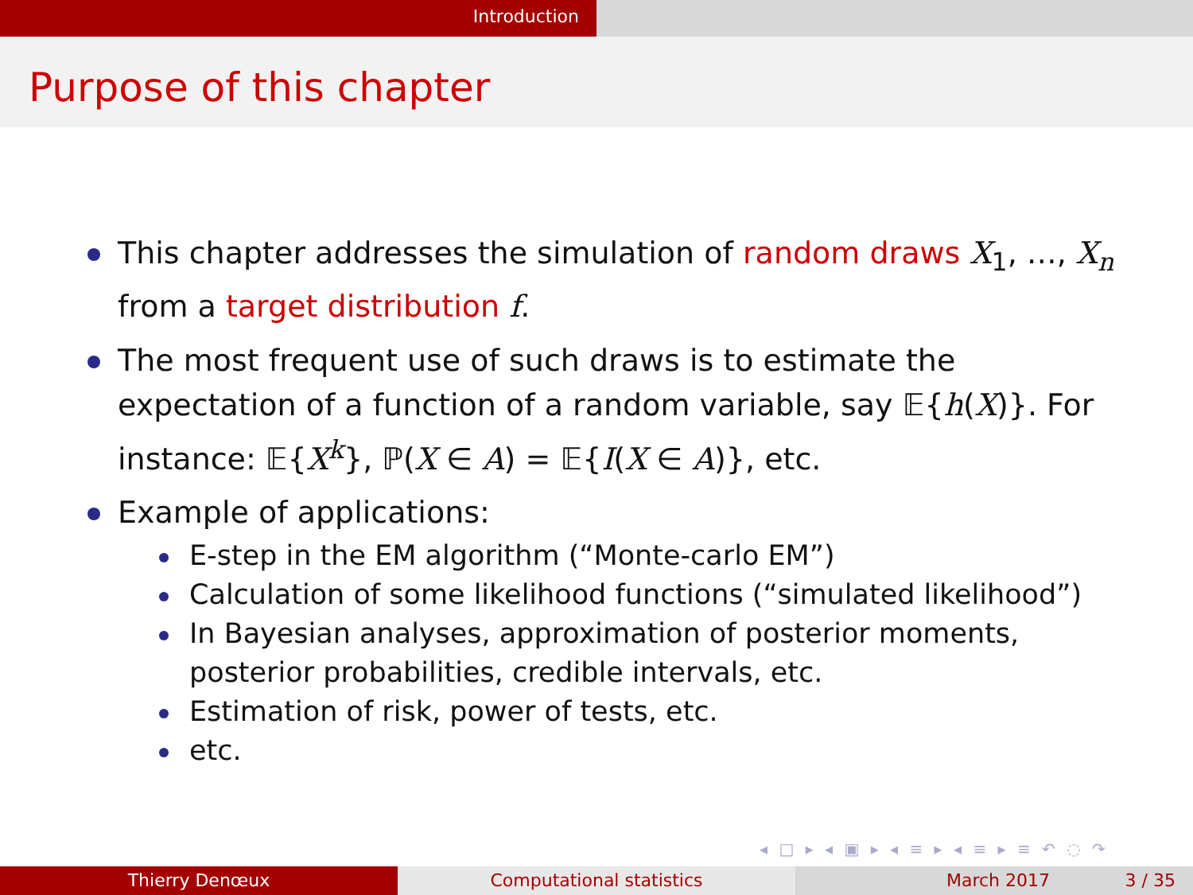Introduction
Purpose of this chapter
This chapter addresses the simulation of random draws X<sub>1</sub>, …, X<sub>n</sub> from a target distribution f.
The most frequent use of such draws is to estimate the expectation of a function of a random variable, say 𝔼{h(X)}. For instance: 𝔼{X<sup>k</sup>}, ℙ(X ∈ A) = 𝔼{I(X ∈ A)}, etc.
Example of applications:
E-step in the EM algorithm (“Monte-carlo EM”)
Calculation of some likelihood functions (“simulated likelihood”)
In Bayesian analyses, approximation of posterior moments, posterior probabilities, credible intervals, etc.
Estimation of risk, power of tests, etc.
etc.
◂ □ ▸ ◂ ▣ ▸ ◂ ≡ ▸ ◂ ≡ ▸ ≡ ↶ ◌ ↷
Thierry Denœux Computational statistics March 2017 3 / 35